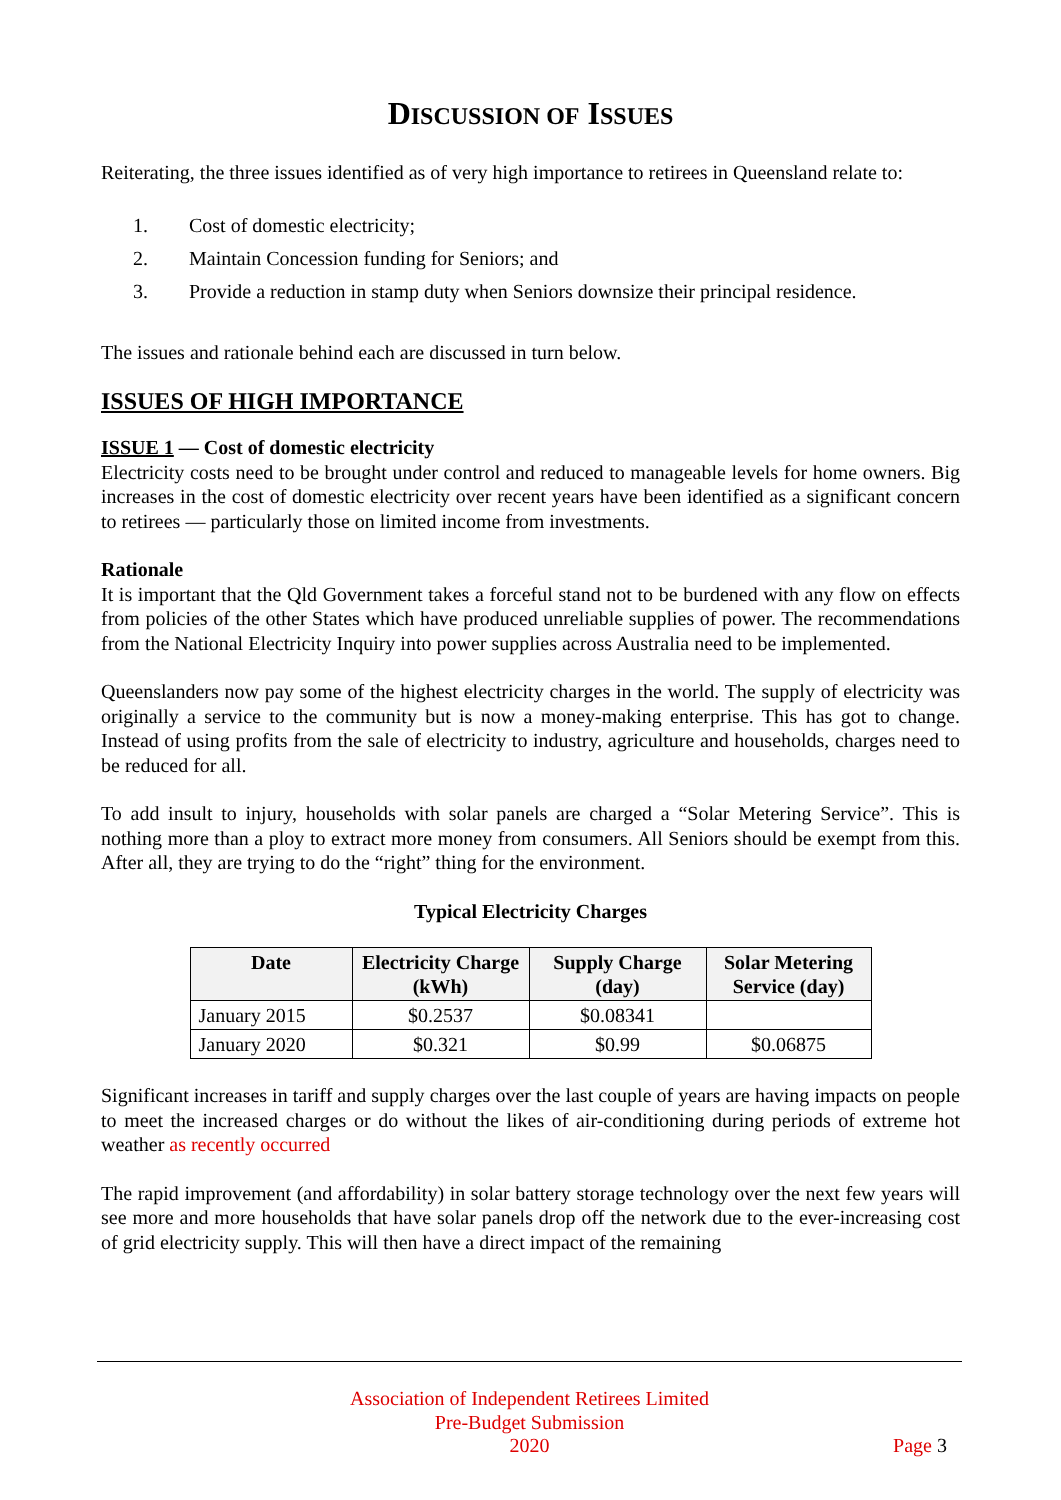DISCUSSION OF ISSUES
Reiterating, the three issues identified as of very high importance to retirees in Queensland relate to:
1. Cost of domestic electricity;
2. Maintain Concession funding for Seniors; and
3. Provide a reduction in stamp duty when Seniors downsize their principal residence.
The issues and rationale behind each are discussed in turn below.
ISSUES OF HIGH IMPORTANCE
ISSUE 1 — Cost of domestic electricity
Electricity costs need to be brought under control and reduced to manageable levels for home owners. Big increases in the cost of domestic electricity over recent years have been identified as a significant concern to retirees — particularly those on limited income from investments.
Rationale
It is important that the Qld Government takes a forceful stand not to be burdened with any flow on effects from policies of the other States which have produced unreliable supplies of power. The recommendations from the National Electricity Inquiry into power supplies across Australia need to be implemented.
Queenslanders now pay some of the highest electricity charges in the world. The supply of electricity was originally a service to the community but is now a money-making enterprise. This has got to change. Instead of using profits from the sale of electricity to industry, agriculture and households, charges need to be reduced for all.
To add insult to injury, households with solar panels are charged a “Solar Metering Service”. This is nothing more than a ploy to extract more money from consumers. All Seniors should be exempt from this. After all, they are trying to do the “right” thing for the environment.
Typical Electricity Charges
| Date | Electricity Charge (kWh) | Supply Charge (day) | Solar Metering Service (day) |
| --- | --- | --- | --- |
| January 2015 | $0.2537 | $0.08341 | |
| January 2020 | $0.321 | $0.99 | $0.06875 |
Significant increases in tariff and supply charges over the last couple of years are having impacts on people to meet the increased charges or do without the likes of air-conditioning during periods of extreme hot weather as recently occurred
The rapid improvement (and affordability) in solar battery storage technology over the next few years will see more and more households that have solar panels drop off the network due to the ever-increasing cost of grid electricity supply. This will then have a direct impact of the remaining
Association of Independent Retirees Limited
Pre-Budget Submission
2020
Page 3